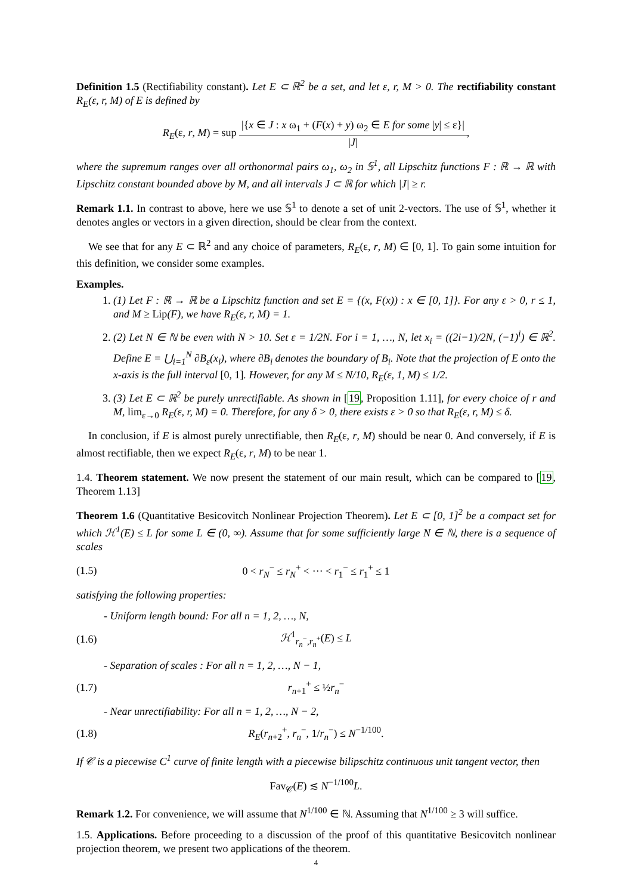Definition 1.5 (Rectifiability constant). Let E ⊂ ℝ<sup>2</sup> be a set, and let ε, r, M > 0. The rectifiability constant R<sub>E</sub>(ε, r, M) of E is defined by
R<sub>E</sub>(ε, r, M) = sup |{x ∈ J : x ω<sub>1</sub> + (F(x) + y) ω<sub>2</sub> ∈ E for some |y| ≤ ε}| |J|,
where the supremum ranges over all orthonormal pairs ω<sub>1</sub>, ω<sub>2</sub> in 𝕊<sup>1</sup>, all Lipschitz functions F : ℝ → ℝ with Lipschitz constant bounded above by M, and all intervals J ⊂ ℝ for which |J| ≥ r.
Remark 1.1. In contrast to above, here we use 𝕊<sup>1</sup> to denote a set of unit 2-vectors. The use of 𝕊<sup>1</sup>, whether it denotes angles or vectors in a given direction, should be clear from the context.
We see that for any E ⊂ ℝ<sup>2</sup> and any choice of parameters, R<sub>E</sub>(ε, r, M) ∈ [0, 1]. To gain some intuition for this definition, we consider some examples.
Examples.
1. (1) Let F : ℝ → ℝ be a Lipschitz function and set E = {(x, F(x)) : x ∈ [0, 1]}. For any ε > 0, r ≤ 1, and M ≥ Lip(F), we have R<sub>E</sub>(ε, r, M) = 1.
2. (2) Let N ∈ ℕ be even with N > 10. Set ε = 1/2N. For i = 1, …, N, let x<sub>i</sub> = ((2i−1)/2N, (−1)<sup>i</sup>) ∈ ℝ<sup>2</sup>. Define E = ⋃<sub>i=1</sub><sup>N</sup> ∂B<sub>ε</sub>(x<sub>i</sub>), where ∂B<sub>i</sub> denotes the boundary of B<sub>i</sub>. Note that the projection of E onto the x-axis is the full interval [0, 1]. However, for any M ≤ N/10, R<sub>E</sub>(ε, 1, M) ≤ 1/2.
3. (3) Let E ⊂ ℝ<sup>2</sup> be purely unrectifiable. As shown in [19, Proposition 1.11], for every choice of r and M, lim<sub>ε→0</sub> R<sub>E</sub>(ε, r, M) = 0. Therefore, for any δ > 0, there exists ε > 0 so that R<sub>E</sub>(ε, r, M) ≤ δ.
In conclusion, if E is almost purely unrectifiable, then R<sub>E</sub>(ε, r, M) should be near 0. And conversely, if E is almost rectifiable, then we expect R<sub>E</sub>(ε, r, M) to be near 1.
1.4. Theorem statement. We now present the statement of our main result, which can be compared to [19, Theorem 1.13]
Theorem 1.6 (Quantitative Besicovitch Nonlinear Projection Theorem). Let E ⊂ [0, 1]<sup>2</sup> be a compact set for which ℋ<sup>1</sup>(E) ≤ L for some L ∈ (0, ∞). Assume that for some sufficiently large N ∈ ℕ, there is a sequence of scales
(1.5) 0 < r<sub>N</sub><sup>−</sup> ≤ r<sub>N</sub><sup>+</sup> < ··· < r<sub>1</sub><sup>−</sup> ≤ r<sub>1</sub><sup>+</sup> ≤ 1
satisfying the following properties:
- Uniform length bound: For all n = 1, 2, …, N,
(1.6) ℋ<sup>1</sup><sub>r<sub>n</sub><sup>−</sup>,r<sub>n</sub><sup>+</sup></sub>(E) ≤ L
- Separation of scales : For all n = 1, 2, …, N − 1,
(1.7) r<sub>n+1</sub><sup>+</sup> ≤ ½r<sub>n</sub><sup>−</sup>
- Near unrectifiability: For all n = 1, 2, …, N − 2,
(1.8) R<sub>E</sub>(r<sub>n+2</sub><sup>+</sup>, r<sub>n</sub><sup>−</sup>, 1/r<sub>n</sub><sup>−</sup>) ≤ N<sup>−1/100</sup>.
If 𝒞 is a piecewise C<sup>1</sup> curve of finite length with a piecewise bilipschitz continuous unit tangent vector, then
Fav<sub>𝒞</sub>(E) ≲ N<sup>−1/100</sup>L.
Remark 1.2. For convenience, we will assume that N<sup>1/100</sup> ∈ ℕ. Assuming that N<sup>1/100</sup> ≥ 3 will suffice.
1.5. Applications. Before proceeding to a discussion of the proof of this quantitative Besicovitch nonlinear projection theorem, we present two applications of the theorem.
4